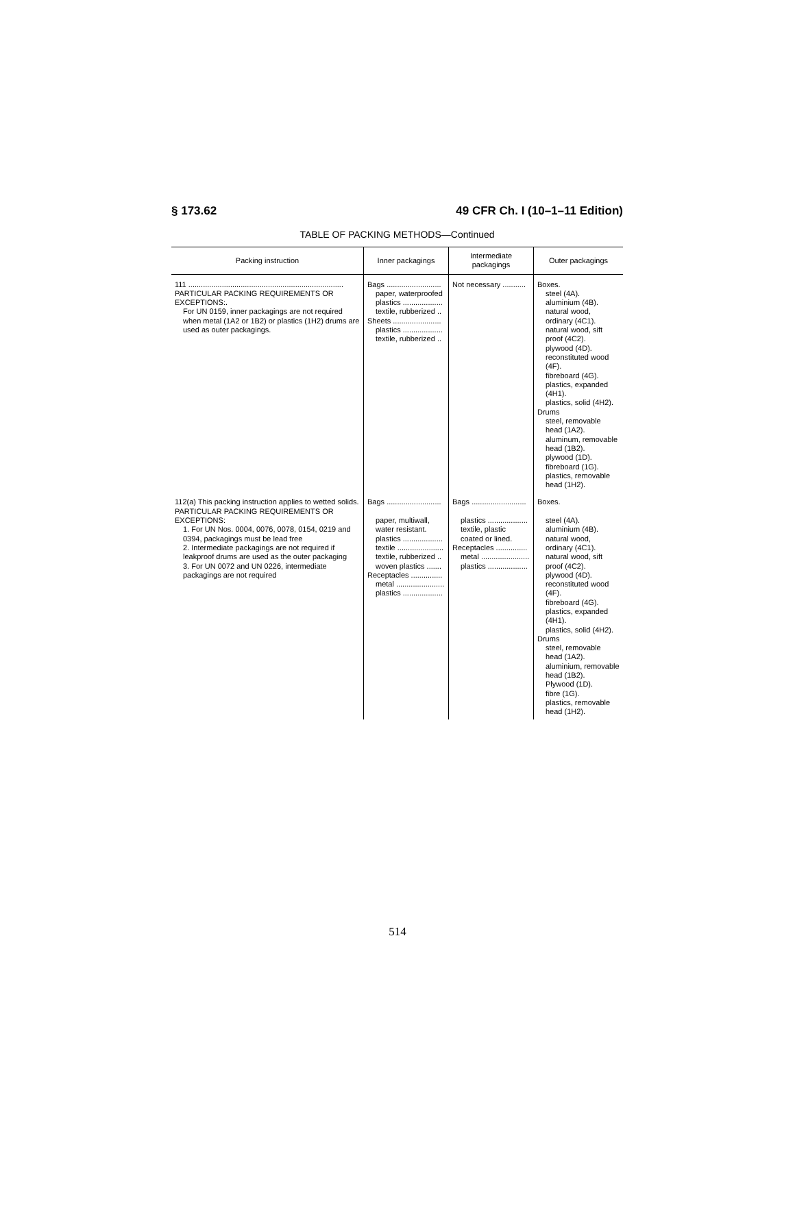§ 173.62 49 CFR Ch. I (10–1–11 Edition)
TABLE OF PACKING METHODS—Continued
| Packing instruction | Inner packagings | Intermediate packagings | Outer packagings |
| --- | --- | --- | --- |
| 111 .......................................................................... PARTICULAR PACKING REQUIREMENTS OR EXCEPTIONS:. For UN 0159, inner packagings are not required when metal (1A2 or 1B2) or plastics (1H2) drums are used as outer packagings. | Bags .......................... paper, waterproofed plastics ................... textile, rubberized .. Sheets ....................... plastics ................... textile, rubberized .. | Not necessary ........... | Boxes. steel (4A). aluminium (4B). natural wood, ordinary (4C1). natural wood, sift proof (4C2). plywood (4D). reconstituted wood (4F). fibreboard (4G). plastics, expanded (4H1). plastics, solid (4H2). Drums steel, removable head (1A2). aluminum, removable head (1B2). plywood (1D). fibreboard (1G). plastics, removable head (1H2). |
| 112(a) This packing instruction applies to wetted solids. PARTICULAR PACKING REQUIREMENTS OR EXCEPTIONS: 1. For UN Nos. 0004, 0076, 0078, 0154, 0219 and 0394, packagings must be lead free 2. Intermediate packagings are not required if leakproof drums are used as the outer packaging 3. For UN 0072 and UN 0226, intermediate packagings are not required | Bags .......................... paper, multiwall, water resistant. plastics ................... textile ...................... textile, rubberized .. woven plastics ....... Receptacles ............... metal ....................... plastics ................... | Bags .......................... plastics ................... textile, plastic coated or lined. Receptacles ............... metal ....................... plastics ................... | Boxes. steel (4A). aluminium (4B). natural wood, ordinary (4C1). natural wood, sift proof (4C2). plywood (4D). reconstituted wood (4F). fibreboard (4G). plastics, expanded (4H1). plastics, solid (4H2). Drums steel, removable head (1A2). aluminium, removable head (1B2). Plywood (1D). fibre (1G). plastics, removable head (1H2). |
514